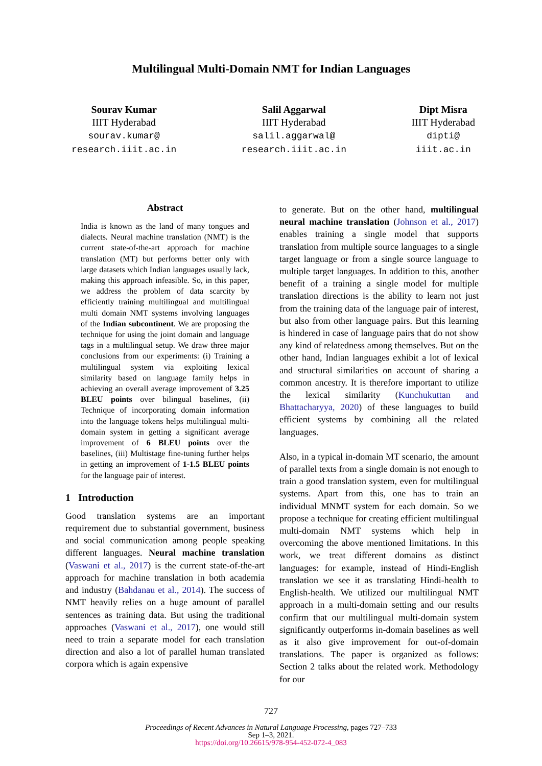Multilingual Multi-Domain NMT for Indian Languages
Sourav Kumar
IIIT Hyderabad
sourav.kumar@
research.iiit.ac.in
Salil Aggarwal
IIIT Hyderabad
salil.aggarwal@
research.iiit.ac.in
Dipt Misra
IIIT Hyderabad
dipti@
iiit.ac.in
Abstract
India is known as the land of many tongues and dialects. Neural machine translation (NMT) is the current state-of-the-art approach for machine translation (MT) but performs better only with large datasets which Indian languages usually lack, making this approach infeasible. So, in this paper, we address the problem of data scarcity by efficiently training multilingual and multilingual multi domain NMT systems involving languages of the Indian subcontinent. We are proposing the technique for using the joint domain and language tags in a multilingual setup. We draw three major conclusions from our experiments: (i) Training a multilingual system via exploiting lexical similarity based on language family helps in achieving an overall average improvement of 3.25 BLEU points over bilingual baselines, (ii) Technique of incorporating domain information into the language tokens helps multilingual multi-domain system in getting a significant average improvement of 6 BLEU points over the baselines, (iii) Multistage fine-tuning further helps in getting an improvement of 1-1.5 BLEU points for the language pair of interest.
1 Introduction
Good translation systems are an important requirement due to substantial government, business and social communication among people speaking different languages. Neural machine translation (Vaswani et al., 2017) is the current state-of-the-art approach for machine translation in both academia and industry (Bahdanau et al., 2014). The success of NMT heavily relies on a huge amount of parallel sentences as training data. But using the traditional approaches (Vaswani et al., 2017), one would still need to train a separate model for each translation direction and also a lot of parallel human translated corpora which is again expensive
to generate. But on the other hand, multilingual neural machine translation (Johnson et al., 2017) enables training a single model that supports translation from multiple source languages to a single target language or from a single source language to multiple target languages. In addition to this, another benefit of a training a single model for multiple translation directions is the ability to learn not just from the training data of the language pair of interest, but also from other language pairs. But this learning is hindered in case of language pairs that do not show any kind of relatedness among themselves. But on the other hand, Indian languages exhibit a lot of lexical and structural similarities on account of sharing a common ancestry. It is therefore important to utilize the lexical similarity (Kunchukuttan and Bhattacharyya, 2020) of these languages to build efficient systems by combining all the related languages.
Also, in a typical in-domain MT scenario, the amount of parallel texts from a single domain is not enough to train a good translation system, even for multilingual systems. Apart from this, one has to train an individual MNMT system for each domain. So we propose a technique for creating efficient multilingual multi-domain NMT systems which help in overcoming the above mentioned limitations. In this work, we treat different domains as distinct languages: for example, instead of Hindi-English translation we see it as translating Hindi-health to English-health. We utilized our multilingual NMT approach in a multi-domain setting and our results confirm that our multilingual multi-domain system significantly outperforms in-domain baselines as well as it also give improvement for out-of-domain translations. The paper is organized as follows: Section 2 talks about the related work. Methodology for our
727
Proceedings of Recent Advances in Natural Language Processing, pages 727–733
Sep 1–3, 2021.
https://doi.org/10.26615/978-954-452-072-4_083